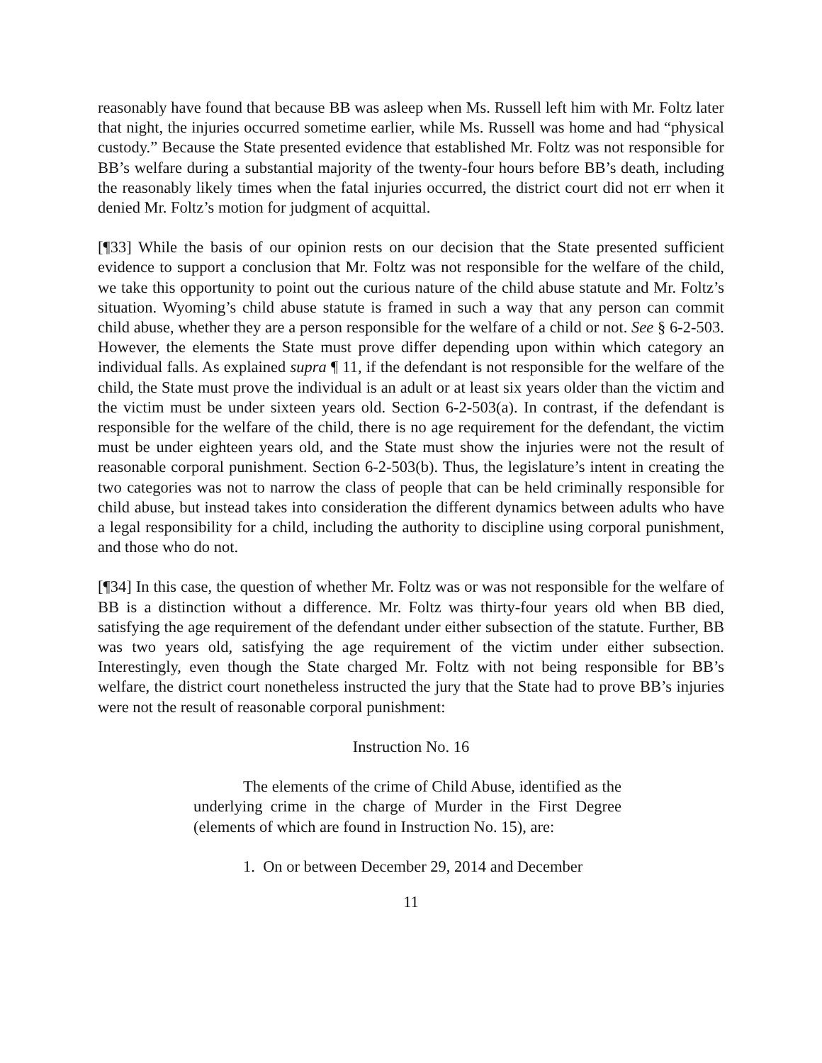reasonably have found that because BB was asleep when Ms. Russell left him with Mr. Foltz later that night, the injuries occurred sometime earlier, while Ms. Russell was home and had “physical custody.” Because the State presented evidence that established Mr. Foltz was not responsible for BB’s welfare during a substantial majority of the twenty-four hours before BB’s death, including the reasonably likely times when the fatal injuries occurred, the district court did not err when it denied Mr. Foltz’s motion for judgment of acquittal.
[¶33] While the basis of our opinion rests on our decision that the State presented sufficient evidence to support a conclusion that Mr. Foltz was not responsible for the welfare of the child, we take this opportunity to point out the curious nature of the child abuse statute and Mr. Foltz’s situation. Wyoming’s child abuse statute is framed in such a way that any person can commit child abuse, whether they are a person responsible for the welfare of a child or not. See § 6-2-503. However, the elements the State must prove differ depending upon within which category an individual falls. As explained supra ¶ 11, if the defendant is not responsible for the welfare of the child, the State must prove the individual is an adult or at least six years older than the victim and the victim must be under sixteen years old. Section 6-2-503(a). In contrast, if the defendant is responsible for the welfare of the child, there is no age requirement for the defendant, the victim must be under eighteen years old, and the State must show the injuries were not the result of reasonable corporal punishment. Section 6-2-503(b). Thus, the legislature’s intent in creating the two categories was not to narrow the class of people that can be held criminally responsible for child abuse, but instead takes into consideration the different dynamics between adults who have a legal responsibility for a child, including the authority to discipline using corporal punishment, and those who do not.
[¶34] In this case, the question of whether Mr. Foltz was or was not responsible for the welfare of BB is a distinction without a difference. Mr. Foltz was thirty-four years old when BB died, satisfying the age requirement of the defendant under either subsection of the statute. Further, BB was two years old, satisfying the age requirement of the victim under either subsection. Interestingly, even though the State charged Mr. Foltz with not being responsible for BB’s welfare, the district court nonetheless instructed the jury that the State had to prove BB’s injuries were not the result of reasonable corporal punishment:
Instruction No. 16
The elements of the crime of Child Abuse, identified as the underlying crime in the charge of Murder in the First Degree (elements of which are found in Instruction No. 15), are:
1. On or between December 29, 2014 and December
11